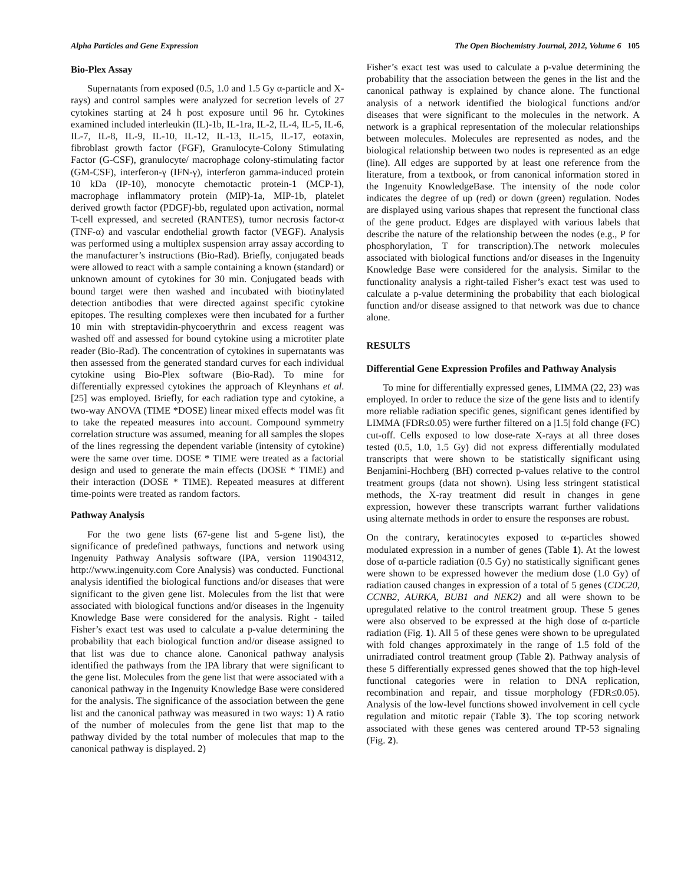Alpha Particles and Gene Expression The Open Biochemistry Journal, 2012, Volume 6 105
Bio-Plex Assay
Supernatants from exposed (0.5, 1.0 and 1.5 Gy α-particle and X-rays) and control samples were analyzed for secretion levels of 27 cytokines starting at 24 h post exposure until 96 hr. Cytokines examined included interleukin (IL)-1b, IL-1ra, IL-2, IL-4, IL-5, IL-6, IL-7, IL-8, IL-9, IL-10, IL-12, IL-13, IL-15, IL-17, eotaxin, fibroblast growth factor (FGF), Granulocyte-Colony Stimulating Factor (G-CSF), granulocyte/ macrophage colony-stimulating factor (GM-CSF), interferon-γ (IFN-γ), interferon gamma-induced protein 10 kDa (IP-10), monocyte chemotactic protein-1 (MCP-1), macrophage inflammatory protein (MIP)-1a, MIP-1b, platelet derived growth factor (PDGF)-bb, regulated upon activation, normal T-cell expressed, and secreted (RANTES), tumor necrosis factor-α (TNF-α) and vascular endothelial growth factor (VEGF). Analysis was performed using a multiplex suspension array assay according to the manufacturer’s instructions (Bio-Rad). Briefly, conjugated beads were allowed to react with a sample containing a known (standard) or unknown amount of cytokines for 30 min. Conjugated beads with bound target were then washed and incubated with biotinylated detection antibodies that were directed against specific cytokine epitopes. The resulting complexes were then incubated for a further 10 min with streptavidin-phycoerythrin and excess reagent was washed off and assessed for bound cytokine using a microtiter plate reader (Bio-Rad). The concentration of cytokines in supernatants was then assessed from the generated standard curves for each individual cytokine using Bio-Plex software (Bio-Rad). To mine for differentially expressed cytokines the approach of Kleynhans et al. [25] was employed. Briefly, for each radiation type and cytokine, a two-way ANOVA (TIME *DOSE) linear mixed effects model was fit to take the repeated measures into account. Compound symmetry correlation structure was assumed, meaning for all samples the slopes of the lines regressing the dependent variable (intensity of cytokine) were the same over time. DOSE * TIME were treated as a factorial design and used to generate the main effects (DOSE * TIME) and their interaction (DOSE * TIME). Repeated measures at different time-points were treated as random factors.
Pathway Analysis
For the two gene lists (67-gene list and 5-gene list), the significance of predefined pathways, functions and network using Ingenuity Pathway Analysis software (IPA, version 11904312, http://www.ingenuity.com Core Analysis) was conducted. Functional analysis identified the biological functions and/or diseases that were significant to the given gene list. Molecules from the list that were associated with biological functions and/or diseases in the Ingenuity Knowledge Base were considered for the analysis. Right - tailed Fisher’s exact test was used to calculate a p-value determining the probability that each biological function and/or disease assigned to that list was due to chance alone. Canonical pathway analysis identified the pathways from the IPA library that were significant to the gene list. Molecules from the gene list that were associated with a canonical pathway in the Ingenuity Knowledge Base were considered for the analysis. The significance of the association between the gene list and the canonical pathway was measured in two ways: 1) A ratio of the number of molecules from the gene list that map to the pathway divided by the total number of molecules that map to the canonical pathway is displayed. 2)
Fisher’s exact test was used to calculate a p-value determining the probability that the association between the genes in the list and the canonical pathway is explained by chance alone. The functional analysis of a network identified the biological functions and/or diseases that were significant to the molecules in the network. A network is a graphical representation of the molecular relationships between molecules. Molecules are represented as nodes, and the biological relationship between two nodes is represented as an edge (line). All edges are supported by at least one reference from the literature, from a textbook, or from canonical information stored in the Ingenuity KnowledgeBase. The intensity of the node color indicates the degree of up (red) or down (green) regulation. Nodes are displayed using various shapes that represent the functional class of the gene product. Edges are displayed with various labels that describe the nature of the relationship between the nodes (e.g., P for phosphorylation, T for transcription).The network molecules associated with biological functions and/or diseases in the Ingenuity Knowledge Base were considered for the analysis. Similar to the functionality analysis a right-tailed Fisher’s exact test was used to calculate a p-value determining the probability that each biological function and/or disease assigned to that network was due to chance alone.
RESULTS
Differential Gene Expression Profiles and Pathway Analysis
To mine for differentially expressed genes, LIMMA (22, 23) was employed. In order to reduce the size of the gene lists and to identify more reliable radiation specific genes, significant genes identified by LIMMA (FDR≤0.05) were further filtered on a |1.5| fold change (FC) cut-off. Cells exposed to low dose-rate X-rays at all three doses tested (0.5, 1.0, 1.5 Gy) did not express differentially modulated transcripts that were shown to be statistically significant using Benjamini-Hochberg (BH) corrected p-values relative to the control treatment groups (data not shown). Using less stringent statistical methods, the X-ray treatment did result in changes in gene expression, however these transcripts warrant further validations using alternate methods in order to ensure the responses are robust.
On the contrary, keratinocytes exposed to α-particles showed modulated expression in a number of genes (Table 1). At the lowest dose of α-particle radiation (0.5 Gy) no statistically significant genes were shown to be expressed however the medium dose (1.0 Gy) of radiation caused changes in expression of a total of 5 genes (CDC20, CCNB2, AURKA, BUB1 and NEK2) and all were shown to be upregulated relative to the control treatment group. These 5 genes were also observed to be expressed at the high dose of α-particle radiation (Fig. 1). All 5 of these genes were shown to be upregulated with fold changes approximately in the range of 1.5 fold of the unirradiated control treatment group (Table 2). Pathway analysis of these 5 differentially expressed genes showed that the top high-level functional categories were in relation to DNA replication, recombination and repair, and tissue morphology (FDR≤0.05). Analysis of the low-level functions showed involvement in cell cycle regulation and mitotic repair (Table 3). The top scoring network associated with these genes was centered around TP-53 signaling (Fig. 2).